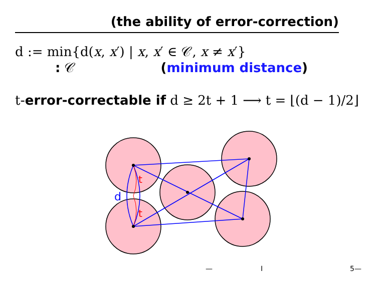(the ability of error-correction)
d := min{d(x, x′) | x, x′ ∈ 𝒞, x ≠ x′}
: 𝒞 (minimum distance)
t-error-correctable if d ≥ 2t + 1 ⟶ t = ⌊(d − 1)/2⌋
t
d
t
— I 5—